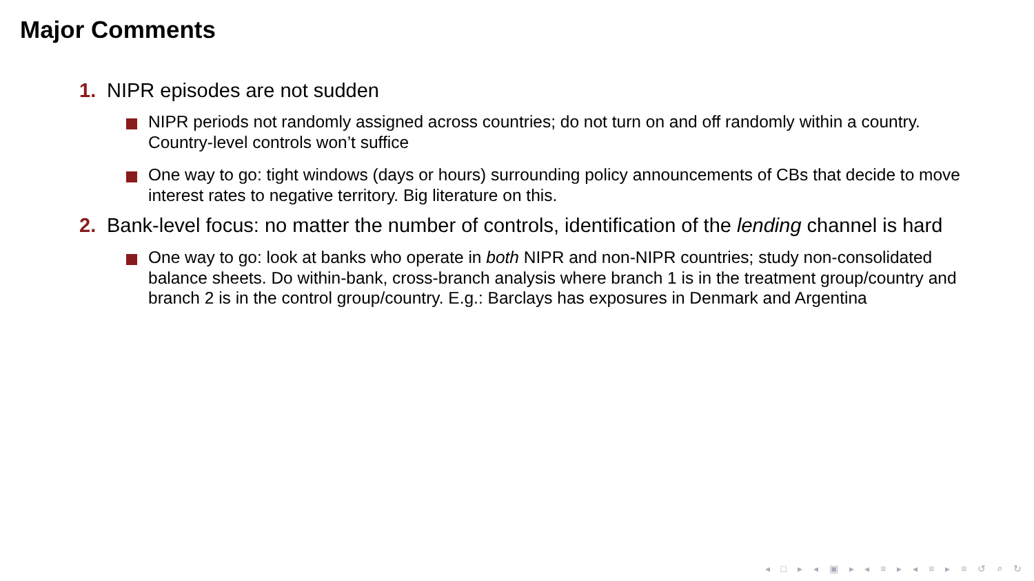Major Comments
1. NIPR episodes are not sudden
NIPR periods not randomly assigned across countries; do not turn on and off randomly within a country. Country-level controls won’t suffice
One way to go: tight windows (days or hours) surrounding policy announcements of CBs that decide to move interest rates to negative territory. Big literature on this.
2. Bank-level focus: no matter the number of controls, identification of the lending channel is hard
One way to go: look at banks who operate in both NIPR and non-NIPR countries; study non-consolidated balance sheets. Do within-bank, cross-branch analysis where branch 1 is in the treatment group/country and branch 2 is in the control group/country. E.g.: Barclays has exposures in Denmark and Argentina
◂ □ ▸ ◂ ▣ ▸ ◂ ≡ ▸ ◂ ≡ ▸ ≡ ↺ ⌕ ↻